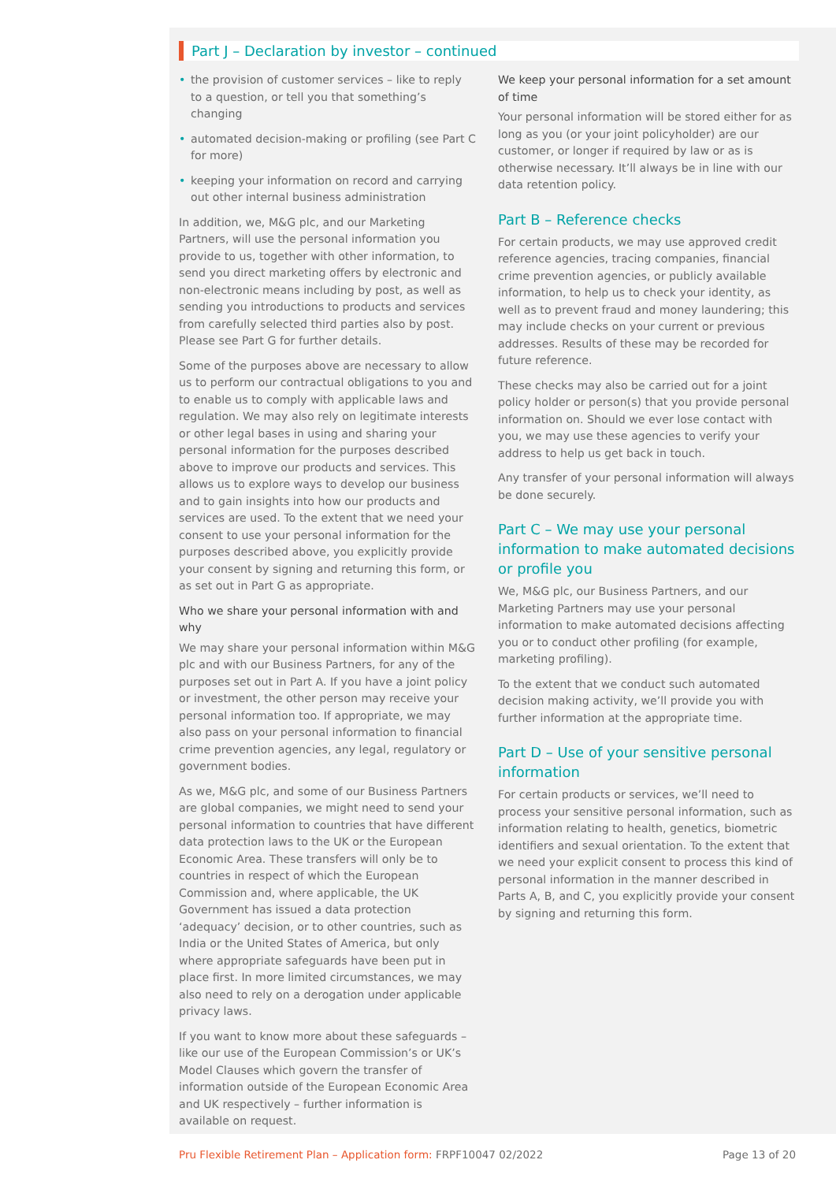Part J – Declaration by investor – continued
• the provision of customer services – like to reply to a question, or tell you that something’s changing
• automated decision-making or profiling (see Part C for more)
• keeping your information on record and carrying out other internal business administration
In addition, we, M&G plc, and our Marketing Partners, will use the personal information you provide to us, together with other information, to send you direct marketing offers by electronic and non-electronic means including by post, as well as sending you introductions to products and services from carefully selected third parties also by post. Please see Part G for further details.
Some of the purposes above are necessary to allow us to perform our contractual obligations to you and to enable us to comply with applicable laws and regulation. We may also rely on legitimate interests or other legal bases in using and sharing your personal information for the purposes described above to improve our products and services. This allows us to explore ways to develop our business and to gain insights into how our products and services are used. To the extent that we need your consent to use your personal information for the purposes described above, you explicitly provide your consent by signing and returning this form, or as set out in Part G as appropriate.
Who we share your personal information with and why
We may share your personal information within M&G plc and with our Business Partners, for any of the purposes set out in Part A. If you have a joint policy or investment, the other person may receive your personal information too. If appropriate, we may also pass on your personal information to financial crime prevention agencies, any legal, regulatory or government bodies.
As we, M&G plc, and some of our Business Partners are global companies, we might need to send your personal information to countries that have different data protection laws to the UK or the European Economic Area. These transfers will only be to countries in respect of which the European Commission and, where applicable, the UK Government has issued a data protection ‘adequacy’ decision, or to other countries, such as India or the United States of America, but only where appropriate safeguards have been put in place first. In more limited circumstances, we may also need to rely on a derogation under applicable privacy laws.
If you want to know more about these safeguards – like our use of the European Commission’s or UK’s Model Clauses which govern the transfer of information outside of the European Economic Area and UK respectively – further information is available on request.
We keep your personal information for a set amount of time
Your personal information will be stored either for as long as you (or your joint policyholder) are our customer, or longer if required by law or as is otherwise necessary. It’ll always be in line with our data retention policy.
Part B – Reference checks
For certain products, we may use approved credit reference agencies, tracing companies, financial crime prevention agencies, or publicly available information, to help us to check your identity, as well as to prevent fraud and money laundering; this may include checks on your current or previous addresses. Results of these may be recorded for future reference.
These checks may also be carried out for a joint policy holder or person(s) that you provide personal information on. Should we ever lose contact with you, we may use these agencies to verify your address to help us get back in touch.
Any transfer of your personal information will always be done securely.
Part C – We may use your personal information to make automated decisions or profile you
We, M&G plc, our Business Partners, and our Marketing Partners may use your personal information to make automated decisions affecting you or to conduct other profiling (for example, marketing profiling).
To the extent that we conduct such automated decision making activity, we’ll provide you with further information at the appropriate time.
Part D – Use of your sensitive personal information
For certain products or services, we’ll need to process your sensitive personal information, such as information relating to health, genetics, biometric identifiers and sexual orientation. To the extent that we need your explicit consent to process this kind of personal information in the manner described in Parts A, B, and C, you explicitly provide your consent by signing and returning this form.
Pru Flexible Retirement Plan – Application form: FRPF10047 02/2022 Page 13 of 20